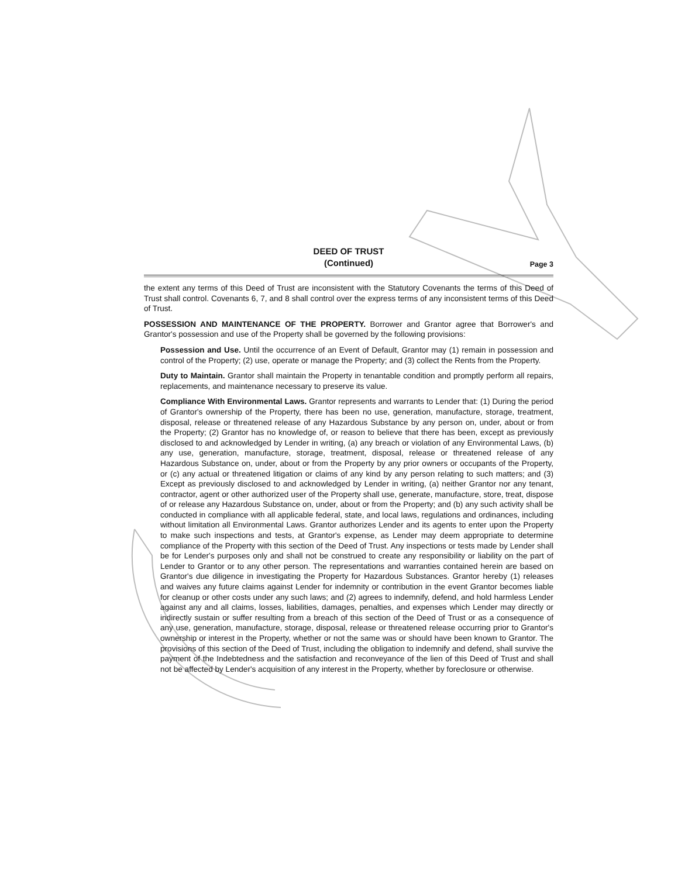DEED OF TRUST
(Continued)
Page 3
the extent any terms of this Deed of Trust are inconsistent with the Statutory Covenants the terms of this Deed of Trust shall control. Covenants 6, 7, and 8 shall control over the express terms of any inconsistent terms of this Deed of Trust.
POSSESSION AND MAINTENANCE OF THE PROPERTY. Borrower and Grantor agree that Borrower's and Grantor's possession and use of the Property shall be governed by the following provisions:
Possession and Use. Until the occurrence of an Event of Default, Grantor may (1) remain in possession and control of the Property; (2) use, operate or manage the Property; and (3) collect the Rents from the Property.
Duty to Maintain. Grantor shall maintain the Property in tenantable condition and promptly perform all repairs, replacements, and maintenance necessary to preserve its value.
Compliance With Environmental Laws. Grantor represents and warrants to Lender that: (1) During the period of Grantor's ownership of the Property, there has been no use, generation, manufacture, storage, treatment, disposal, release or threatened release of any Hazardous Substance by any person on, under, about or from the Property; (2) Grantor has no knowledge of, or reason to believe that there has been, except as previously disclosed to and acknowledged by Lender in writing, (a) any breach or violation of any Environmental Laws, (b) any use, generation, manufacture, storage, treatment, disposal, release or threatened release of any Hazardous Substance on, under, about or from the Property by any prior owners or occupants of the Property, or (c) any actual or threatened litigation or claims of any kind by any person relating to such matters; and (3) Except as previously disclosed to and acknowledged by Lender in writing, (a) neither Grantor nor any tenant, contractor, agent or other authorized user of the Property shall use, generate, manufacture, store, treat, dispose of or release any Hazardous Substance on, under, about or from the Property; and (b) any such activity shall be conducted in compliance with all applicable federal, state, and local laws, regulations and ordinances, including without limitation all Environmental Laws. Grantor authorizes Lender and its agents to enter upon the Property to make such inspections and tests, at Grantor's expense, as Lender may deem appropriate to determine compliance of the Property with this section of the Deed of Trust. Any inspections or tests made by Lender shall be for Lender's purposes only and shall not be construed to create any responsibility or liability on the part of Lender to Grantor or to any other person. The representations and warranties contained herein are based on Grantor's due diligence in investigating the Property for Hazardous Substances. Grantor hereby (1) releases and waives any future claims against Lender for indemnity or contribution in the event Grantor becomes liable for cleanup or other costs under any such laws; and (2) agrees to indemnify, defend, and hold harmless Lender against any and all claims, losses, liabilities, damages, penalties, and expenses which Lender may directly or indirectly sustain or suffer resulting from a breach of this section of the Deed of Trust or as a consequence of any use, generation, manufacture, storage, disposal, release or threatened release occurring prior to Grantor's ownership or interest in the Property, whether or not the same was or should have been known to Grantor. The provisions of this section of the Deed of Trust, including the obligation to indemnify and defend, shall survive the payment of the Indebtedness and the satisfaction and reconveyance of the lien of this Deed of Trust and shall not be affected by Lender's acquisition of any interest in the Property, whether by foreclosure or otherwise.